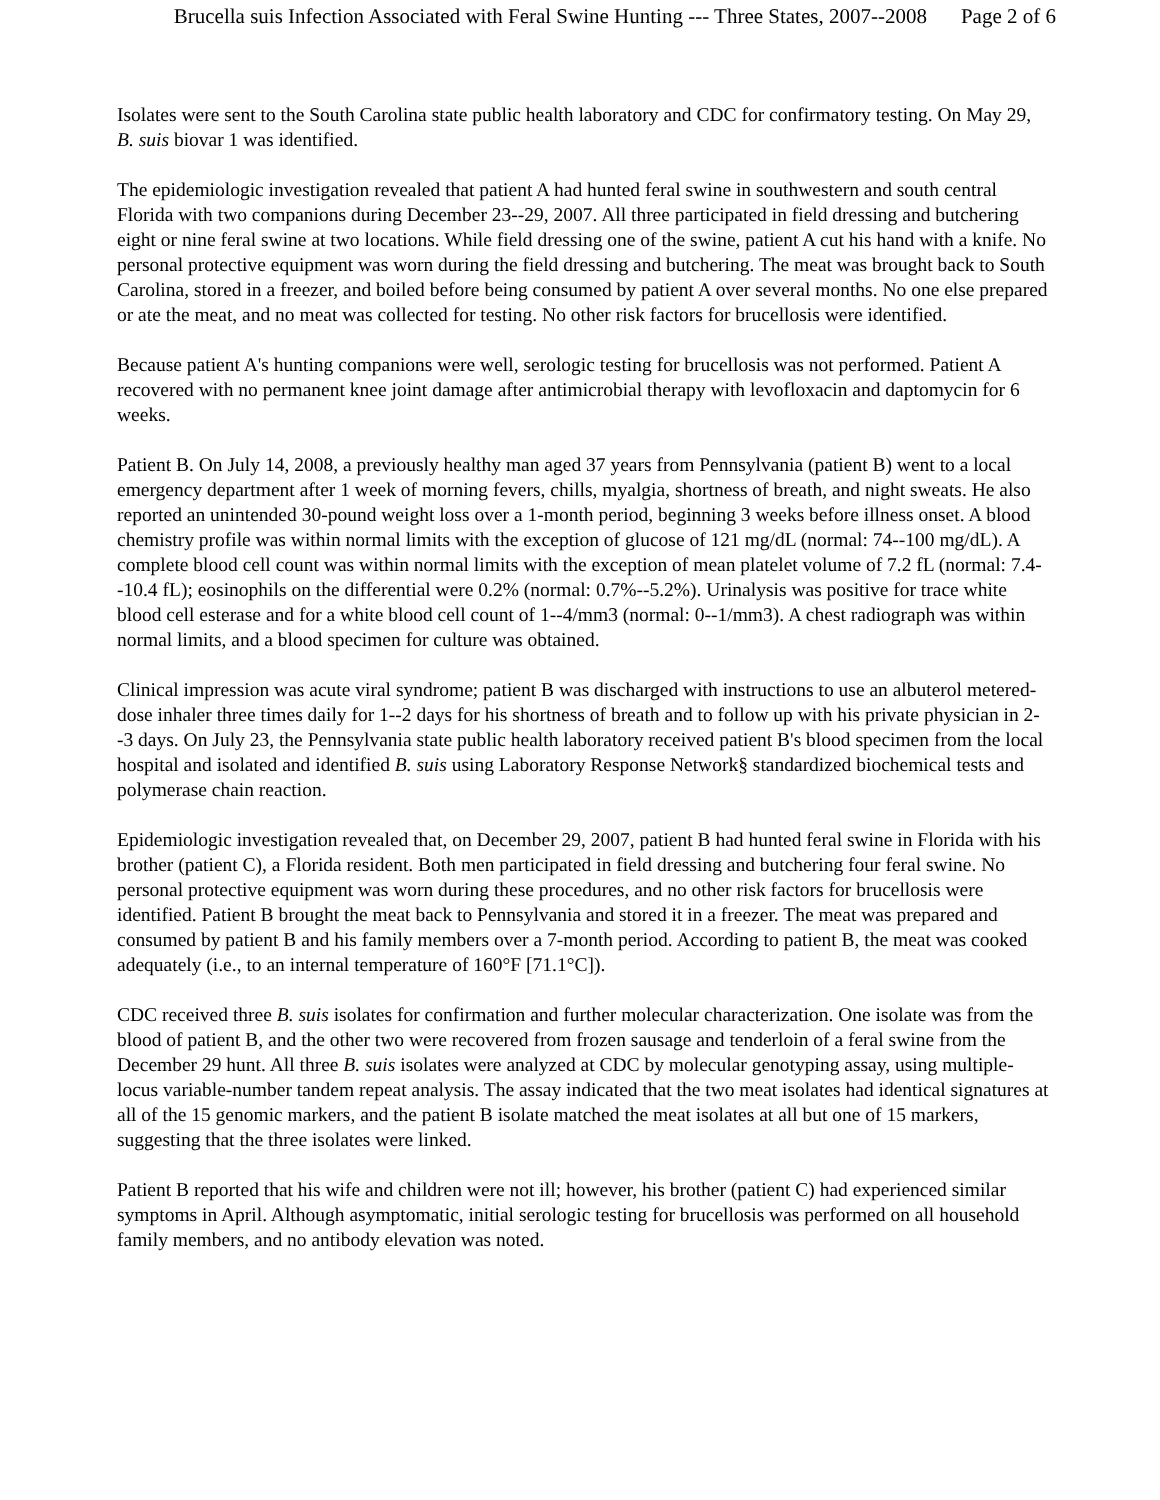Brucella suis Infection Associated with Feral Swine Hunting --- Three States, 2007--2008 Page 2 of 6
Isolates were sent to the South Carolina state public health laboratory and CDC for confirmatory testing. On May 29, B. suis biovar 1 was identified.
The epidemiologic investigation revealed that patient A had hunted feral swine in southwestern and south central Florida with two companions during December 23--29, 2007. All three participated in field dressing and butchering eight or nine feral swine at two locations. While field dressing one of the swine, patient A cut his hand with a knife. No personal protective equipment was worn during the field dressing and butchering. The meat was brought back to South Carolina, stored in a freezer, and boiled before being consumed by patient A over several months. No one else prepared or ate the meat, and no meat was collected for testing. No other risk factors for brucellosis were identified.
Because patient A's hunting companions were well, serologic testing for brucellosis was not performed. Patient A recovered with no permanent knee joint damage after antimicrobial therapy with levofloxacin and daptomycin for 6 weeks.
Patient B. On July 14, 2008, a previously healthy man aged 37 years from Pennsylvania (patient B) went to a local emergency department after 1 week of morning fevers, chills, myalgia, shortness of breath, and night sweats. He also reported an unintended 30-pound weight loss over a 1-month period, beginning 3 weeks before illness onset. A blood chemistry profile was within normal limits with the exception of glucose of 121 mg/dL (normal: 74--100 mg/dL). A complete blood cell count was within normal limits with the exception of mean platelet volume of 7.2 fL (normal: 7.4--10.4 fL); eosinophils on the differential were 0.2% (normal: 0.7%--5.2%). Urinalysis was positive for trace white blood cell esterase and for a white blood cell count of 1--4/mm3 (normal: 0--1/mm3). A chest radiograph was within normal limits, and a blood specimen for culture was obtained.
Clinical impression was acute viral syndrome; patient B was discharged with instructions to use an albuterol metered-dose inhaler three times daily for 1--2 days for his shortness of breath and to follow up with his private physician in 2--3 days. On July 23, the Pennsylvania state public health laboratory received patient B's blood specimen from the local hospital and isolated and identified B. suis using Laboratory Response Network§ standardized biochemical tests and polymerase chain reaction.
Epidemiologic investigation revealed that, on December 29, 2007, patient B had hunted feral swine in Florida with his brother (patient C), a Florida resident. Both men participated in field dressing and butchering four feral swine. No personal protective equipment was worn during these procedures, and no other risk factors for brucellosis were identified. Patient B brought the meat back to Pennsylvania and stored it in a freezer. The meat was prepared and consumed by patient B and his family members over a 7-month period. According to patient B, the meat was cooked adequately (i.e., to an internal temperature of 160°F [71.1°C]).
CDC received three B. suis isolates for confirmation and further molecular characterization. One isolate was from the blood of patient B, and the other two were recovered from frozen sausage and tenderloin of a feral swine from the December 29 hunt. All three B. suis isolates were analyzed at CDC by molecular genotyping assay, using multiple-locus variable-number tandem repeat analysis. The assay indicated that the two meat isolates had identical signatures at all of the 15 genomic markers, and the patient B isolate matched the meat isolates at all but one of 15 markers, suggesting that the three isolates were linked.
Patient B reported that his wife and children were not ill; however, his brother (patient C) had experienced similar symptoms in April. Although asymptomatic, initial serologic testing for brucellosis was performed on all household family members, and no antibody elevation was noted.